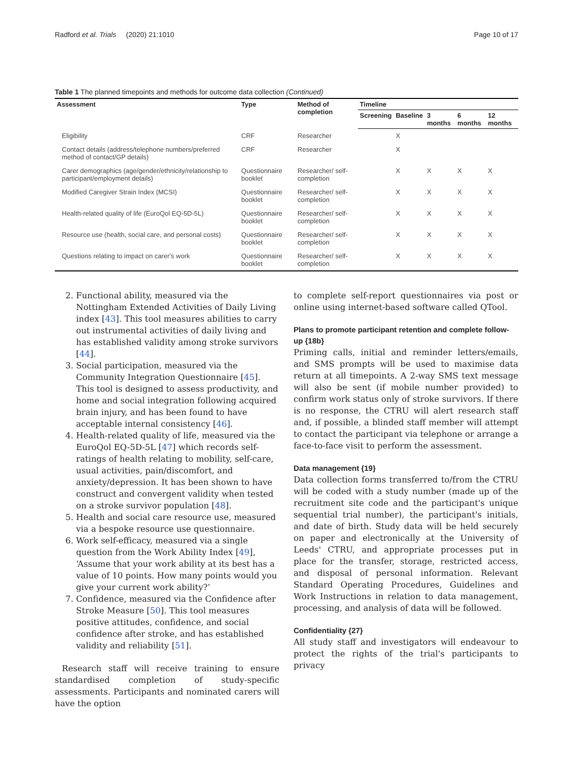Radford et al. Trials (2020) 21:1010 Page 10 of 17
Table 1 The planned timepoints and methods for outcome data collection (Continued)
| Assessment | Type | Method of completion | Timeline | | | | |
| --- | --- | --- | --- | --- | --- | --- | --- |
| | | | Screening | Baseline | 3 months | 6 months | 12 months |
| Eligibility | CRF | Researcher | | X | | | |
| Contact details (address/telephone numbers/preferred method of contact/GP details) | CRF | Researcher | | X | | | |
| Carer demographics (age/gender/ethnicity/relationship to participant/employment details) | Questionnaire booklet | Researcher/ self-completion | | X | X | X | X |
| Modified Caregiver Strain Index (MCSI) | Questionnaire booklet | Researcher/ self-completion | | X | X | X | X |
| Health-related quality of life (EuroQol EQ-5D-5L) | Questionnaire booklet | Researcher/ self-completion | | X | X | X | X |
| Resource use (health, social care, and personal costs) | Questionnaire booklet | Researcher/ self-completion | | X | X | X | X |
| Questions relating to impact on carer's work | Questionnaire booklet | Researcher/ self-completion | | X | X | X | X |
2. Functional ability, measured via the Nottingham Extended Activities of Daily Living index [43]. This tool measures abilities to carry out instrumental activities of daily living and has established validity among stroke survivors [44].
3. Social participation, measured via the Community Integration Questionnaire [45]. This tool is designed to assess productivity, and home and social integration following acquired brain injury, and has been found to have acceptable internal consistency [46].
4. Health-related quality of life, measured via the EuroQol EQ-5D-5L [47] which records self-ratings of health relating to mobility, self-care, usual activities, pain/discomfort, and anxiety/depression. It has been shown to have construct and convergent validity when tested on a stroke survivor population [48].
5. Health and social care resource use, measured via a bespoke resource use questionnaire.
6. Work self-efficacy, measured via a single question from the Work Ability Index [49], ‘Assume that your work ability at its best has a value of 10 points. How many points would you give your current work ability?’
7. Confidence, measured via the Confidence after Stroke Measure [50]. This tool measures positive attitudes, confidence, and social confidence after stroke, and has established validity and reliability [51].
Research staff will receive training to ensure standardised completion of study-specific assessments. Participants and nominated carers will have the option
to complete self-report questionnaires via post or online using internet-based software called QTool.
Plans to promote participant retention and complete follow-up {18b}
Priming calls, initial and reminder letters/emails, and SMS prompts will be used to maximise data return at all timepoints. A 2-way SMS text message will also be sent (if mobile number provided) to confirm work status only of stroke survivors. If there is no response, the CTRU will alert research staff and, if possible, a blinded staff member will attempt to contact the participant via telephone or arrange a face-to-face visit to perform the assessment.
Data management {19}
Data collection forms transferred to/from the CTRU will be coded with a study number (made up of the recruitment site code and the participant's unique sequential trial number), the participant's initials, and date of birth. Study data will be held securely on paper and electronically at the University of Leeds' CTRU, and appropriate processes put in place for the transfer, storage, restricted access, and disposal of personal information. Relevant Standard Operating Procedures, Guidelines and Work Instructions in relation to data management, processing, and analysis of data will be followed.
Confidentiality {27}
All study staff and investigators will endeavour to protect the rights of the trial's participants to privacy